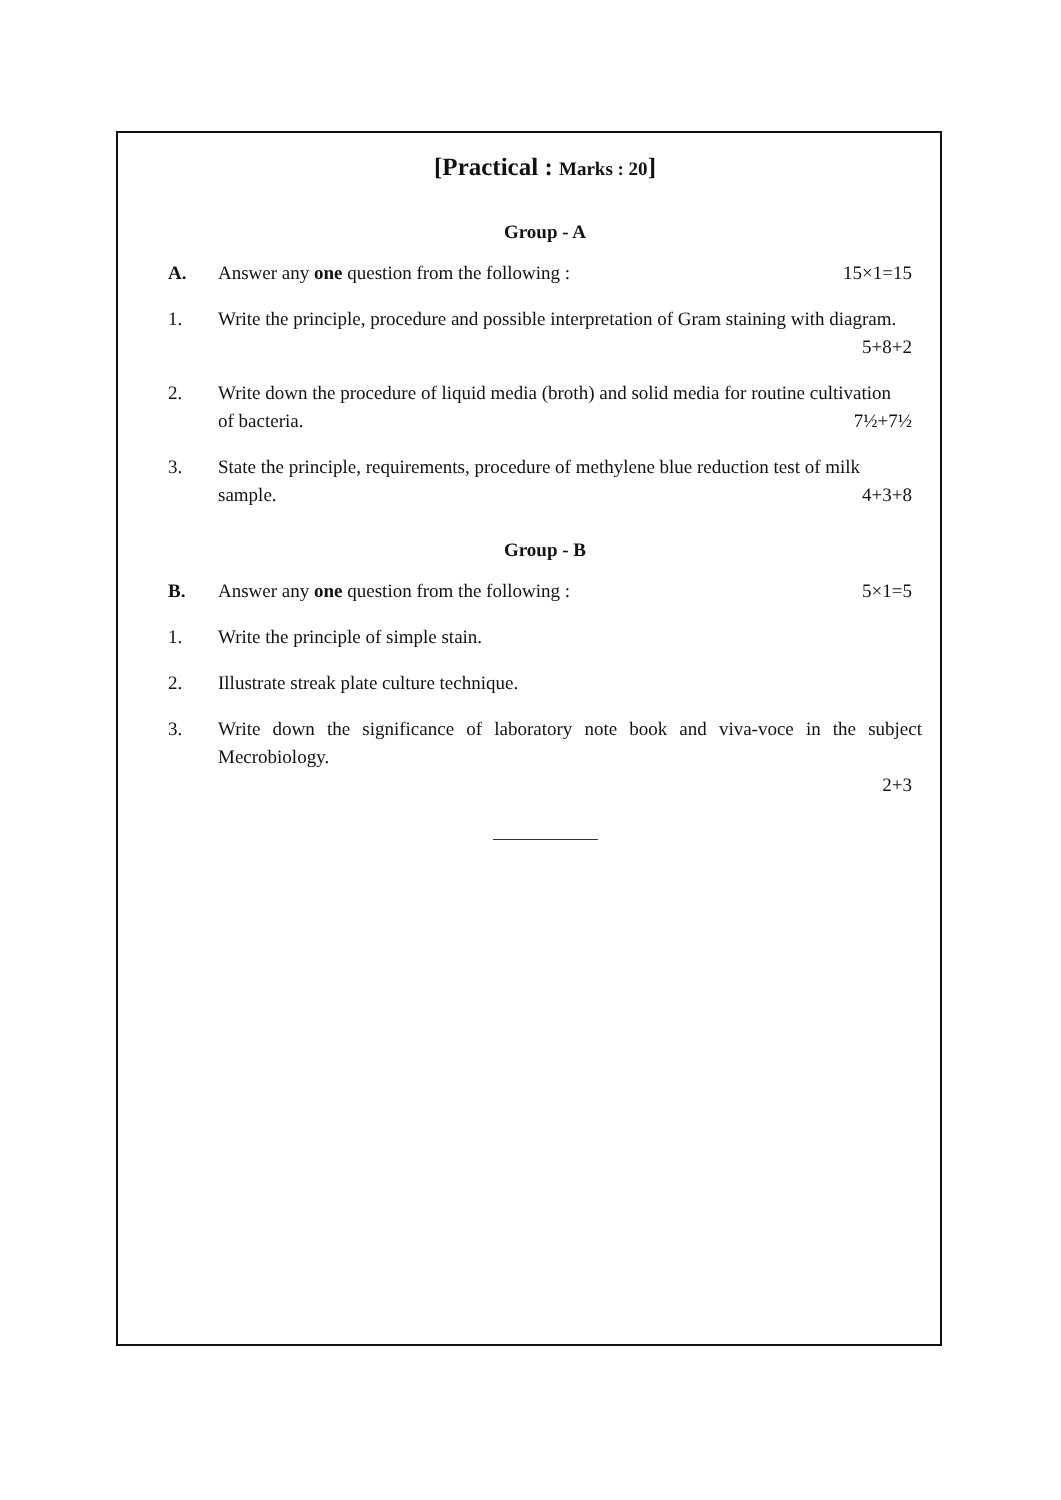[Practical : Marks : 20]
Group - A
A. Answer any one question from the following : 15×1=15
1. Write the principle, procedure and possible interpretation of Gram staining with diagram.
5+8+2
2. Write down the procedure of liquid media (broth) and solid media for routine cultivation
of bacteria. 7½+7½
3. State the principle, requirements, procedure of methylene blue reduction test of milk
sample. 4+3+8
Group - B
B. Answer any one question from the following : 5×1=5
1. Write the principle of simple stain.
2. Illustrate streak plate culture technique.
3. Write down the significance of laboratory note book and viva-voce in the subject Mecrobiology.
2+3